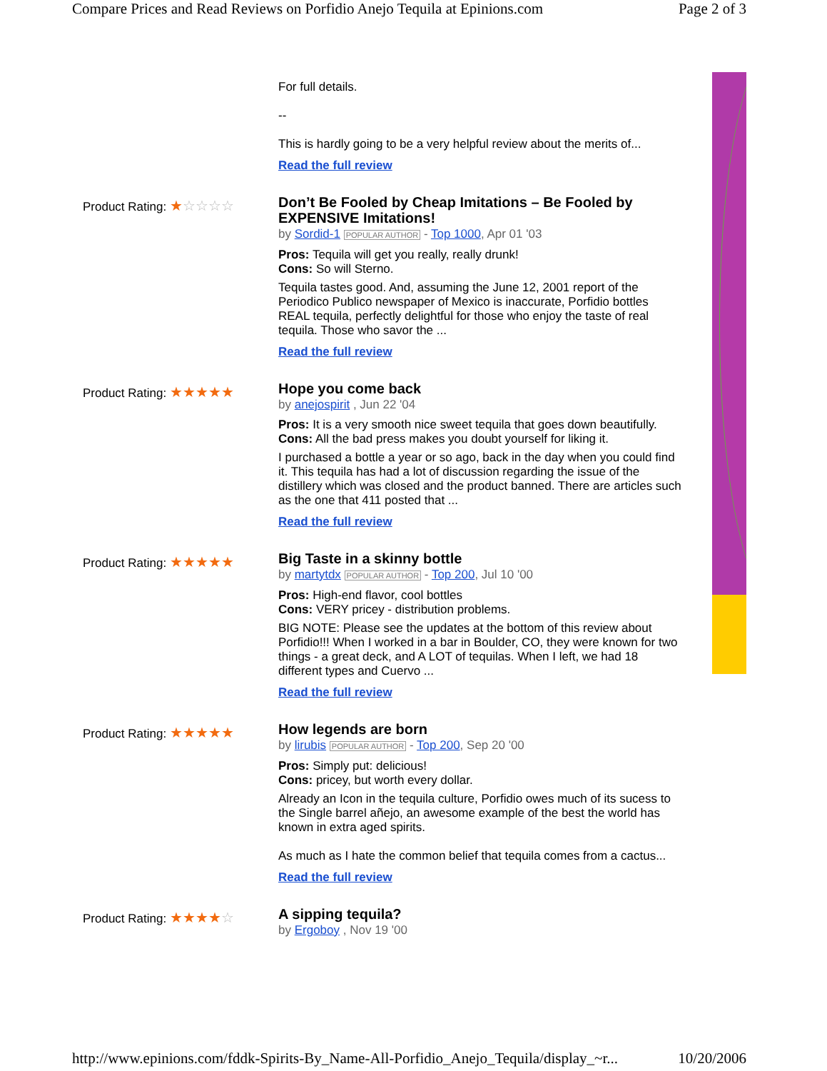Compare Prices and Read Reviews on Porfidio Anejo Tequila at Epinions.com Page 2 of 3
For full details.
--
This is hardly going to be a very helpful review about the merits of...
Read the full review
Product Rating: ★☆☆☆☆
Don’t Be Fooled by Cheap Imitations – Be Fooled by EXPENSIVE Imitations!
by Sordid-1 POPULAR AUTHOR - Top 1000, Apr 01 '03
Pros: Tequila will get you really, really drunk!
Cons: So will Sterno.
Tequila tastes good. And, assuming the June 12, 2001 report of the Periodico Publico newspaper of Mexico is inaccurate, Porfidio bottles REAL tequila, perfectly delightful for those who enjoy the taste of real tequila. Those who savor the ...
Read the full review
Product Rating: ★★★★★
Hope you come back
by anejospirit , Jun 22 '04
Pros: It is a very smooth nice sweet tequila that goes down beautifully.
Cons: All the bad press makes you doubt yourself for liking it.
I purchased a bottle a year or so ago, back in the day when you could find it. This tequila has had a lot of discussion regarding the issue of the distillery which was closed and the product banned. There are articles such as the one that 411 posted that ...
Read the full review
Product Rating: ★★★★★
Big Taste in a skinny bottle
by martytdx POPULAR AUTHOR - Top 200, Jul 10 '00
Pros: High-end flavor, cool bottles
Cons: VERY pricey - distribution problems.
BIG NOTE: Please see the updates at the bottom of this review about Porfidio!!! When I worked in a bar in Boulder, CO, they were known for two things - a great deck, and A LOT of tequilas. When I left, we had 18 different types and Cuervo ...
Read the full review
Product Rating: ★★★★★
How legends are born
by lirubis POPULAR AUTHOR - Top 200, Sep 20 '00
Pros: Simply put: delicious!
Cons: pricey, but worth every dollar.
Already an Icon in the tequila culture, Porfidio owes much of its sucess to the Single barrel añejo, an awesome example of the best the world has known in extra aged spirits.
As much as I hate the common belief that tequila comes from a cactus...
Read the full review
Product Rating: ★★★★☆
A sipping tequila?
by Ergoboy , Nov 19 '00
http://www.epinions.com/fddk-Spirits-By_Name-All-Porfidio_Anejo_Tequila/display_~r... 10/20/2006